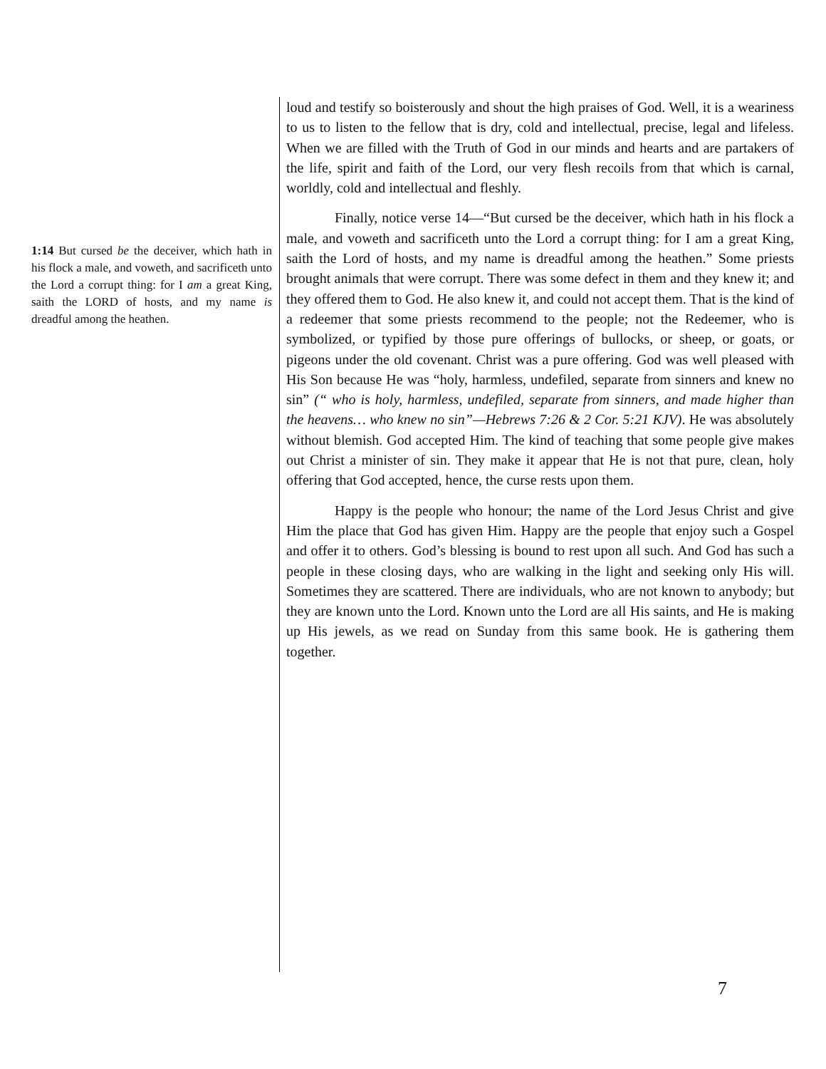1:14 But cursed be the deceiver, which hath in his flock a male, and voweth, and sacrificeth unto the Lord a corrupt thing: for I am a great King, saith the LORD of hosts, and my name is dreadful among the heathen.
loud and testify so boisterously and shout the high praises of God. Well, it is a weariness to us to listen to the fellow that is dry, cold and intellectual, precise, legal and lifeless. When we are filled with the Truth of God in our minds and hearts and are partakers of the life, spirit and faith of the Lord, our very flesh recoils from that which is carnal, worldly, cold and intellectual and fleshly.
Finally, notice verse 14—“But cursed be the deceiver, which hath in his flock a male, and voweth and sacrificeth unto the Lord a corrupt thing: for I am a great King, saith the Lord of hosts, and my name is dreadful among the heathen.” Some priests brought animals that were corrupt. There was some defect in them and they knew it; and they offered them to God. He also knew it, and could not accept them. That is the kind of a redeemer that some priests recommend to the people; not the Redeemer, who is symbolized, or typified by those pure offerings of bullocks, or sheep, or goats, or pigeons under the old covenant. Christ was a pure offering. God was well pleased with His Son because He was “holy, harmless, undefiled, separate from sinners and knew no sin” (“ who is holy, harmless, undefiled, separate from sinners, and made higher than the heavens… who knew no sin”—Hebrews 7:26 & 2 Cor. 5:21 KJV). He was absolutely without blemish. God accepted Him. The kind of teaching that some people give makes out Christ a minister of sin. They make it appear that He is not that pure, clean, holy offering that God accepted, hence, the curse rests upon them.
Happy is the people who honour; the name of the Lord Jesus Christ and give Him the place that God has given Him. Happy are the people that enjoy such a Gospel and offer it to others. God’s blessing is bound to rest upon all such. And God has such a people in these closing days, who are walking in the light and seeking only His will. Sometimes they are scattered. There are individuals, who are not known to anybody; but they are known unto the Lord. Known unto the Lord are all His saints, and He is making up His jewels, as we read on Sunday from this same book. He is gathering them together.
7